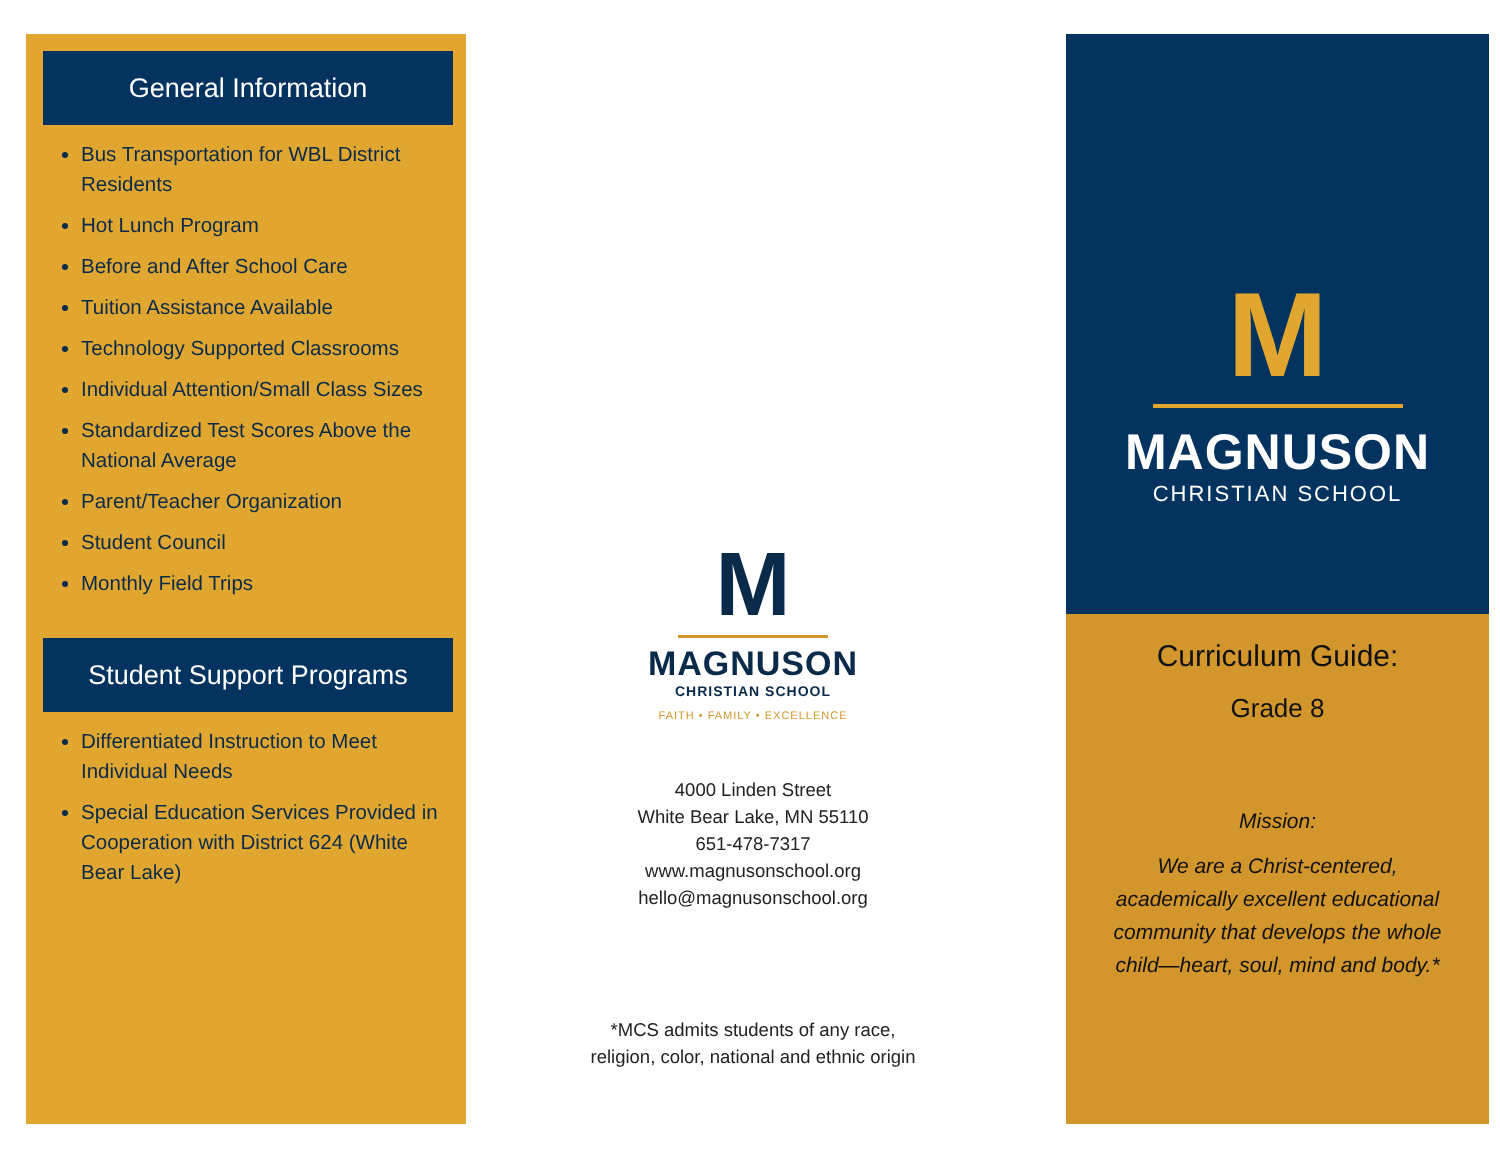General Information
Bus Transportation for WBL District Residents
Hot Lunch Program
Before and After School Care
Tuition Assistance Available
Technology Supported Classrooms
Individual Attention/Small Class Sizes
Standardized Test Scores Above the National Average
Parent/Teacher Organization
Student Council
Monthly Field Trips
Student Support Programs
Differentiated Instruction to Meet Individual Needs
Special Education Services Provided in Cooperation with District 624 (White Bear Lake)
M
MAGNUSON
CHRISTIAN SCHOOL
FAITH • FAMILY • EXCELLENCE
4000 Linden Street
White Bear Lake, MN 55110
651-478-7317
www.magnusonschool.org
hello@magnusonschool.org
*MCS admits students of any race,
religion, color, national and ethnic origin
M
MAGNUSON
CHRISTIAN SCHOOL
Curriculum Guide:
Grade 8
Mission:
We are a Christ-centered, academically excellent educational community that develops the whole child—heart, soul, mind and body.*